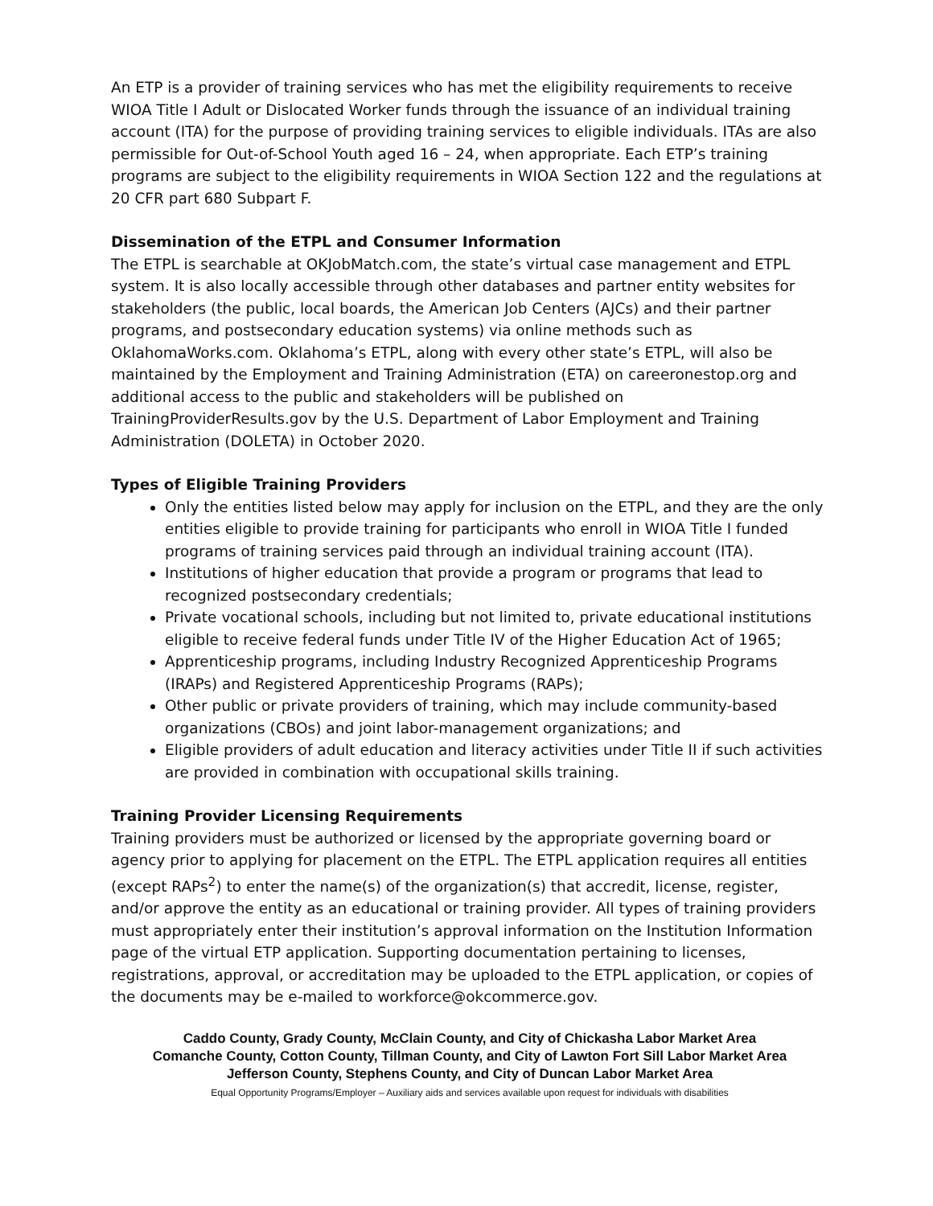An ETP is a provider of training services who has met the eligibility requirements to receive WIOA Title I Adult or Dislocated Worker funds through the issuance of an individual training account (ITA) for the purpose of providing training services to eligible individuals. ITAs are also permissible for Out-of-School Youth aged 16 – 24, when appropriate. Each ETP’s training programs are subject to the eligibility requirements in WIOA Section 122 and the regulations at 20 CFR part 680 Subpart F.
Dissemination of the ETPL and Consumer Information
The ETPL is searchable at OKJobMatch.com, the state’s virtual case management and ETPL system. It is also locally accessible through other databases and partner entity websites for stakeholders (the public, local boards, the American Job Centers (AJCs) and their partner programs, and postsecondary education systems) via online methods such as OklahomaWorks.com. Oklahoma’s ETPL, along with every other state’s ETPL, will also be maintained by the Employment and Training Administration (ETA) on careeronestop.org and additional access to the public and stakeholders will be published on TrainingProviderResults.gov by the U.S. Department of Labor Employment and Training Administration (DOLETA) in October 2020.
Types of Eligible Training Providers
Only the entities listed below may apply for inclusion on the ETPL, and they are the only entities eligible to provide training for participants who enroll in WIOA Title I funded programs of training services paid through an individual training account (ITA).
Institutions of higher education that provide a program or programs that lead to recognized postsecondary credentials;
Private vocational schools, including but not limited to, private educational institutions eligible to receive federal funds under Title IV of the Higher Education Act of 1965;
Apprenticeship programs, including Industry Recognized Apprenticeship Programs (IRAPs) and Registered Apprenticeship Programs (RAPs);
Other public or private providers of training, which may include community-based organizations (CBOs) and joint labor-management organizations; and
Eligible providers of adult education and literacy activities under Title II if such activities are provided in combination with occupational skills training.
Training Provider Licensing Requirements
Training providers must be authorized or licensed by the appropriate governing board or agency prior to applying for placement on the ETPL. The ETPL application requires all entities (except RAPs<sup>2</sup>) to enter the name(s) of the organization(s) that accredit, license, register, and/or approve the entity as an educational or training provider. All types of training providers must appropriately enter their institution’s approval information on the Institution Information page of the virtual ETP application. Supporting documentation pertaining to licenses, registrations, approval, or accreditation may be uploaded to the ETPL application, or copies of the documents may be e-mailed to workforce@okcommerce.gov.
Caddo County, Grady County, McClain County, and City of Chickasha Labor Market Area
Comanche County, Cotton County, Tillman County, and City of Lawton Fort Sill Labor Market Area
Jefferson County, Stephens County, and City of Duncan Labor Market Area
Equal Opportunity Programs/Employer – Auxiliary aids and services available upon request for individuals with disabilities